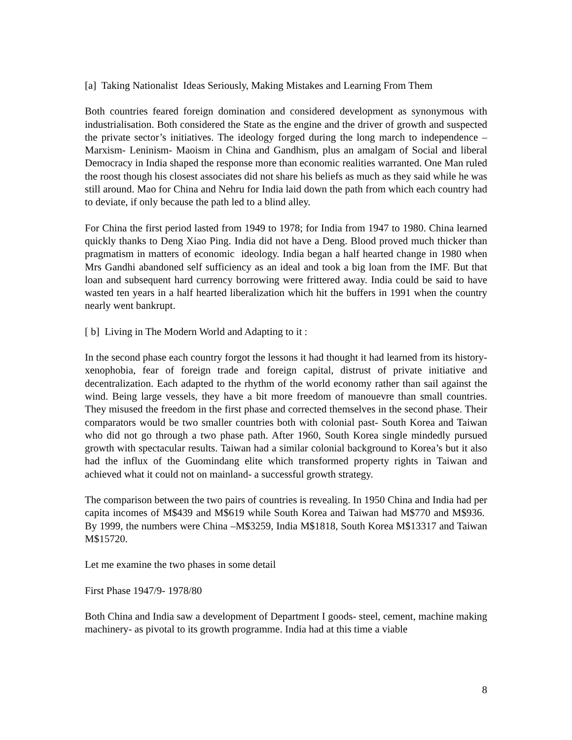[a] Taking Nationalist Ideas Seriously, Making Mistakes and Learning From Them
Both countries feared foreign domination and considered development as synonymous with industrialisation. Both considered the State as the engine and the driver of growth and suspected the private sector’s initiatives. The ideology forged during the long march to independence – Marxism- Leninism- Maoism in China and Gandhism, plus an amalgam of Social and liberal Democracy in India shaped the response more than economic realities warranted. One Man ruled the roost though his closest associates did not share his beliefs as much as they said while he was still around. Mao for China and Nehru for India laid down the path from which each country had to deviate, if only because the path led to a blind alley.
For China the first period lasted from 1949 to 1978; for India from 1947 to 1980. China learned quickly thanks to Deng Xiao Ping. India did not have a Deng. Blood proved much thicker than pragmatism in matters of economic ideology. India began a half hearted change in 1980 when Mrs Gandhi abandoned self sufficiency as an ideal and took a big loan from the IMF. But that loan and subsequent hard currency borrowing were frittered away. India could be said to have wasted ten years in a half hearted liberalization which hit the buffers in 1991 when the country nearly went bankrupt.
[ b] Living in The Modern World and Adapting to it :
In the second phase each country forgot the lessons it had thought it had learned from its history- xenophobia, fear of foreign trade and foreign capital, distrust of private initiative and decentralization. Each adapted to the rhythm of the world economy rather than sail against the wind. Being large vessels, they have a bit more freedom of manouevre than small countries. They misused the freedom in the first phase and corrected themselves in the second phase. Their comparators would be two smaller countries both with colonial past- South Korea and Taiwan who did not go through a two phase path. After 1960, South Korea single mindedly pursued growth with spectacular results. Taiwan had a similar colonial background to Korea’s but it also had the influx of the Guomindang elite which transformed property rights in Taiwan and achieved what it could not on mainland- a successful growth strategy.
The comparison between the two pairs of countries is revealing. In 1950 China and India had per capita incomes of M$439 and M$619 while South Korea and Taiwan had M$770 and M$936. By 1999, the numbers were China –M$3259, India M$1818, South Korea M$13317 and Taiwan M$15720.
Let me examine the two phases in some detail
First Phase 1947/9- 1978/80
Both China and India saw a development of Department I goods- steel, cement, machine making machinery- as pivotal to its growth programme. India had at this time a viable
8